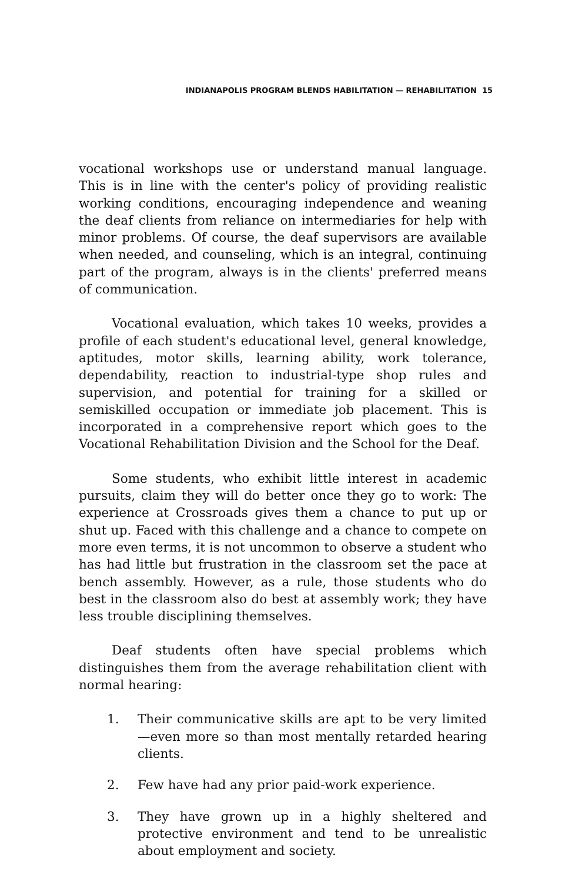INDIANAPOLIS PROGRAM BLENDS HABILITATION — REHABILITATION 15
vocational workshops use or understand manual language. This is in line with the center's policy of providing realistic working conditions, encouraging independence and weaning the deaf clients from reliance on intermediaries for help with minor problems. Of course, the deaf supervisors are available when needed, and counseling, which is an integral, continuing part of the program, always is in the clients' preferred means of communication.
Vocational evaluation, which takes 10 weeks, provides a profile of each student's educational level, general knowledge, aptitudes, motor skills, learning ability, work tolerance, dependability, reaction to industrial-type shop rules and supervision, and potential for training for a skilled or semiskilled occupation or immediate job placement. This is incorporated in a comprehensive report which goes to the Vocational Rehabilitation Division and the School for the Deaf.
Some students, who exhibit little interest in academic pursuits, claim they will do better once they go to work: The experience at Crossroads gives them a chance to put up or shut up. Faced with this challenge and a chance to compete on more even terms, it is not uncommon to observe a student who has had little but frustration in the classroom set the pace at bench assembly. However, as a rule, those students who do best in the classroom also do best at assembly work; they have less trouble disciplining themselves.
Deaf students often have special problems which distinguishes them from the average rehabilitation client with normal hearing:
1. Their communicative skills are apt to be very limited—even more so than most mentally retarded hearing clients.
2. Few have had any prior paid-work experience.
3. They have grown up in a highly sheltered and protective environment and tend to be unrealistic about employment and society.